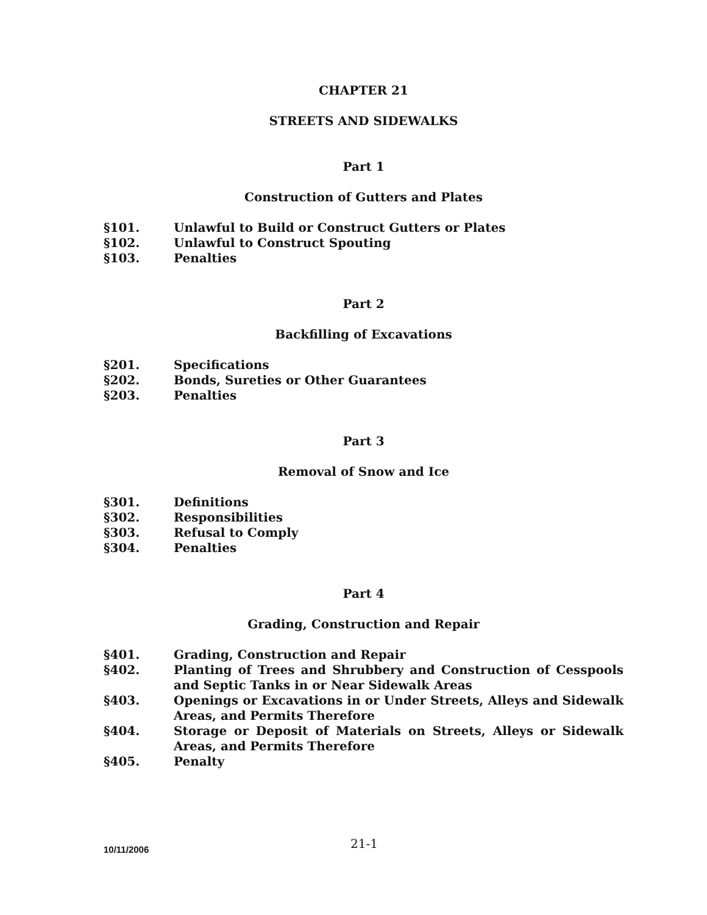CHAPTER 21
STREETS AND SIDEWALKS
Part 1
Construction of Gutters and Plates
§101. Unlawful to Build or Construct Gutters or Plates
§102. Unlawful to Construct Spouting
§103. Penalties
Part 2
Backfilling of Excavations
§201. Specifications
§202. Bonds, Sureties or Other Guarantees
§203. Penalties
Part 3
Removal of Snow and Ice
§301. Definitions
§302. Responsibilities
§303. Refusal to Comply
§304. Penalties
Part 4
Grading, Construction and Repair
§401. Grading, Construction and Repair
§402. Planting of Trees and Shrubbery and Construction of Cesspools and Septic Tanks in or Near Sidewalk Areas
§403. Openings or Excavations in or Under Streets, Alleys and Sidewalk Areas, and Permits Therefore
§404. Storage or Deposit of Materials on Streets, Alleys or Sidewalk Areas, and Permits Therefore
§405. Penalty
10/11/2006 21-1